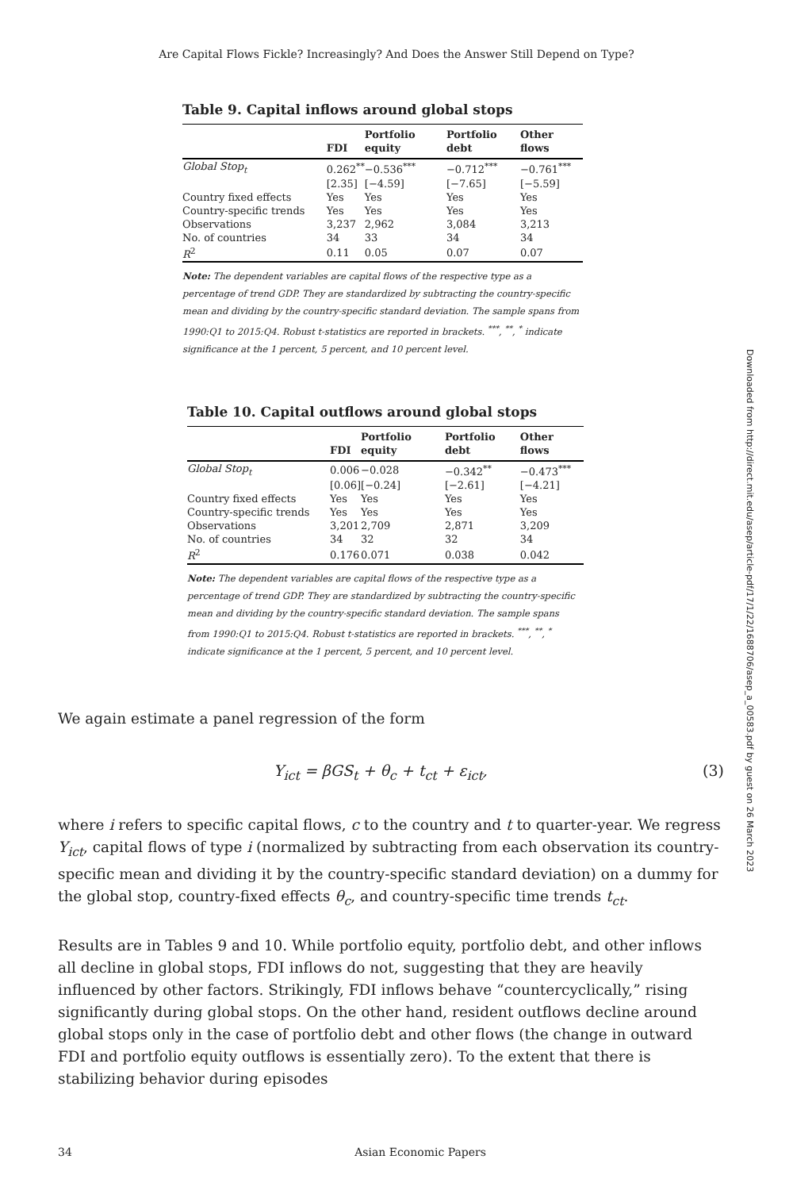Are Capital Flows Fickle? Increasingly? And Does the Answer Still Depend on Type?
Table 9. Capital inflows around global stops
| | FDI | Portfolio equity | Portfolio debt | Other flows |
| --- | --- | --- | --- | --- |
| Global Stop<sub>t</sub> | 0.262<sup>**</sup> | −0.536<sup>***</sup> | −0.712<sup>***</sup> | −0.761<sup>***</sup> |
| | [2.35] | [−4.59] | [−7.65] | [−5.59] |
| Country fixed effects | Yes | Yes | Yes | Yes |
| Country-specific trends | Yes | Yes | Yes | Yes |
| Observations | 3,237 | 2,962 | 3,084 | 3,213 |
| No. of countries | 34 | 33 | 34 | 34 |
| R<sup>2</sup> | 0.11 | 0.05 | 0.07 | 0.07 |
Note: The dependent variables are capital flows of the respective type as a percentage of trend GDP. They are standardized by subtracting the country-specific mean and dividing by the country-specific standard deviation. The sample spans from 1990:Q1 to 2015:Q4. Robust t-statistics are reported in brackets. <sup>***</sup>, <sup>**</sup>, <sup>*</sup> indicate significance at the 1 percent, 5 percent, and 10 percent level.
Table 10. Capital outflows around global stops
| | FDI | Portfolio equity | Portfolio debt | Other flows |
| --- | --- | --- | --- | --- |
| Global Stop<sub>t</sub> | 0.006 | −0.028 | −0.342<sup>**</sup> | −0.473<sup>***</sup> |
| | [0.06] | [−0.24] | [−2.61] | [−4.21] |
| Country fixed effects | Yes | Yes | Yes | Yes |
| Country-specific trends | Yes | Yes | Yes | Yes |
| Observations | 3,201 | 2,709 | 2,871 | 3,209 |
| No. of countries | 34 | 32 | 32 | 34 |
| R<sup>2</sup> | 0.176 | 0.071 | 0.038 | 0.042 |
Note: The dependent variables are capital flows of the respective type as a percentage of trend GDP. They are standardized by subtracting the country-specific mean and dividing by the country-specific standard deviation. The sample spans from 1990:Q1 to 2015:Q4. Robust t-statistics are reported in brackets. <sup>***</sup>, <sup>**</sup>, <sup>*</sup> indicate significance at the 1 percent, 5 percent, and 10 percent level.
We again estimate a panel regression of the form
Y<sub>ict</sub> = βGS<sub>t</sub> + θ<sub>c</sub> + t<sub>ct</sub> + ε<sub>ict</sub>, (3)
where i refers to specific capital flows, c to the country and t to quarter-year. We regress Y<sub>ict</sub>, capital flows of type i (normalized by subtracting from each observation its country-specific mean and dividing it by the country-specific standard deviation) on a dummy for the global stop, country-fixed effects θ<sub>c</sub>, and country-specific time trends t<sub>ct</sub>.
Results are in Tables 9 and 10. While portfolio equity, portfolio debt, and other inflows all decline in global stops, FDI inflows do not, suggesting that they are heavily influenced by other factors. Strikingly, FDI inflows behave “countercyclically,” rising significantly during global stops. On the other hand, resident outflows decline around global stops only in the case of portfolio debt and other flows (the change in outward FDI and portfolio equity outflows is essentially zero). To the extent that there is stabilizing behavior during episodes
34 Asian Economic Papers
Downloaded from http://direct.mit.edu/asep/article-pdf/17/1/22/1688706/asep_a_00583.pdf by guest on 26 March 2023